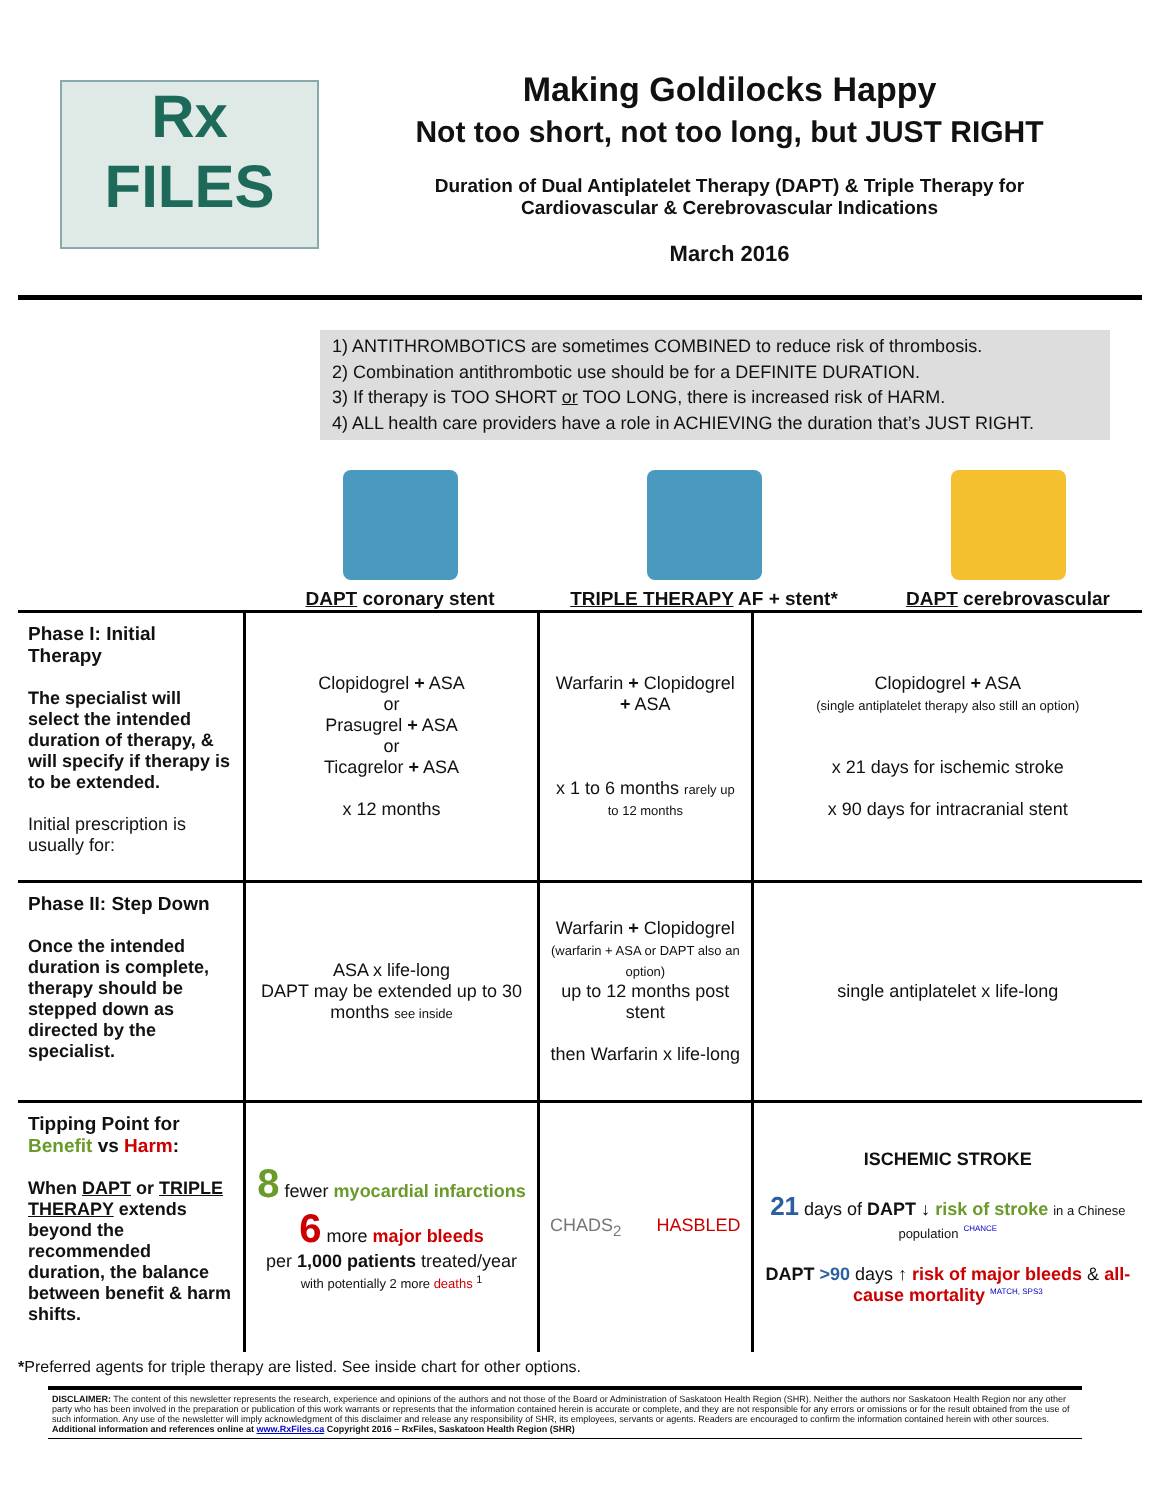Rx
FILES
Making Goldilocks Happy
Not too short, not too long, but JUST RIGHT
Duration of Dual Antiplatelet Therapy (DAPT) & Triple Therapy for
Cardiovascular & Cerebrovascular Indications
March 2016
1) ANTITHROMBOTICS are sometimes COMBINED to reduce risk of thrombosis.
2) Combination antithrombotic use should be for a DEFINITE DURATION.
3) If therapy is TOO SHORT or TOO LONG, there is increased risk of HARM.
4) ALL health care providers have a role in ACHIEVING the duration that’s JUST RIGHT.
DAPT coronary stent TRIPLE THERAPY AF + stent* DAPT cerebrovascular
| Phase I: Initial Therapy The specialist will select the intended duration of therapy, & will specify if therapy is to be extended. Initial prescription is usually for: | Clopidogrel + ASA or Prasugrel + ASA or Ticagrelor + ASA x 12 months | Warfarin + Clopidogrel + ASA x 1 to 6 months rarely up to 12 months | Clopidogrel + ASA (single antiplatelet therapy also still an option) x 21 days for ischemic stroke x 90 days for intracranial stent |
| Phase II: Step Down Once the intended duration is complete, therapy should be stepped down as directed by the specialist. | ASA x life-long DAPT may be extended up to 30 months see inside | Warfarin + Clopidogrel (warfarin + ASA or DAPT also an option) up to 12 months post stent then Warfarin x life-long | single antiplatelet x life-long |
| Tipping Point for Benefit vs Harm : When DAPT or TRIPLE THERAPY extends beyond the recommended duration, the balance between benefit & harm shifts. | 8 fewer myocardial infarctions 6 more major bleeds per 1,000 patients treated/year with potentially 2 more deaths <sup>1</sup> | CHADS<sub>2</sub> HASBLED | ISCHEMIC STROKE 21 days of DAPT ↓ risk of stroke in a Chinese population <sup>CHANCE</sup> DAPT >90 days ↑ risk of major bleeds & all-cause mortality <sup>MATCH, SPS3</sup> |
*Preferred agents for triple therapy are listed. See inside chart for other options.
DISCLAIMER: The content of this newsletter represents the research, experience and opinions of the authors and not those of the Board or Administration of Saskatoon Health Region (SHR). Neither the authors nor Saskatoon Health Region nor any other party who has been involved in the preparation or publication of this work warrants or represents that the information contained herein is accurate or complete, and they are not responsible for any errors or omissions or for the result obtained from the use of such information. Any use of the newsletter will imply acknowledgment of this disclaimer and release any responsibility of SHR, its employees, servants or agents. Readers are encouraged to confirm the information contained herein with other sources. Additional information and references online at www.RxFiles.ca Copyright 2016 – RxFiles, Saskatoon Health Region (SHR)